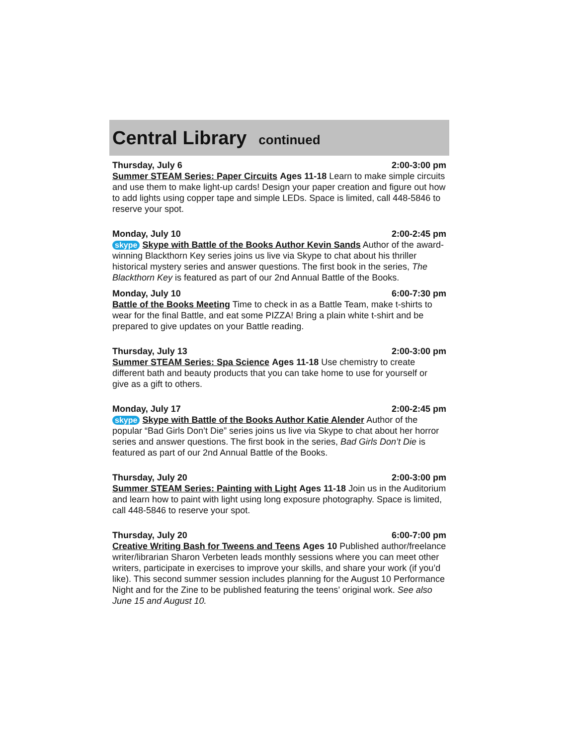Central Library
continued
Thursday, July 6 2:00-3:00 pm
Summer STEAM Series: Paper Circuits Ages 11-18 Learn to make simple circuits and use them to make light-up cards! Design your paper creation and figure out how to add lights using copper tape and simple LEDs. Space is limited, call 448-5846 to reserve your spot.
Monday, July 10 2:00-2:45 pm
skype Skype with Battle of the Books Author Kevin Sands Author of the award-winning Blackthorn Key series joins us live via Skype to chat about his thriller historical mystery series and answer questions. The first book in the series, The Blackthorn Key is featured as part of our 2nd Annual Battle of the Books.
Monday, July 10 6:00-7:30 pm
Battle of the Books Meeting Time to check in as a Battle Team, make t-shirts to wear for the final Battle, and eat some PIZZA! Bring a plain white t-shirt and be prepared to give updates on your Battle reading.
Thursday, July 13 2:00-3:00 pm
Summer STEAM Series: Spa Science Ages 11-18 Use chemistry to create different bath and beauty products that you can take home to use for yourself or give as a gift to others.
Monday, July 17 2:00-2:45 pm
skype Skype with Battle of the Books Author Katie Alender Author of the popular “Bad Girls Don’t Die” series joins us live via Skype to chat about her horror series and answer questions. The first book in the series, Bad Girls Don’t Die is featured as part of our 2nd Annual Battle of the Books.
Thursday, July 20 2:00-3:00 pm
Summer STEAM Series: Painting with Light Ages 11-18 Join us in the Auditorium and learn how to paint with light using long exposure photography. Space is limited, call 448-5846 to reserve your spot.
Thursday, July 20 6:00-7:00 pm
Creative Writing Bash for Tweens and Teens Ages 10 Published author/freelance writer/librarian Sharon Verbeten leads monthly sessions where you can meet other writers, participate in exercises to improve your skills, and share your work (if you’d like). This second summer session includes planning for the August 10 Performance Night and for the Zine to be published featuring the teens’ original work. See also June 15 and August 10.